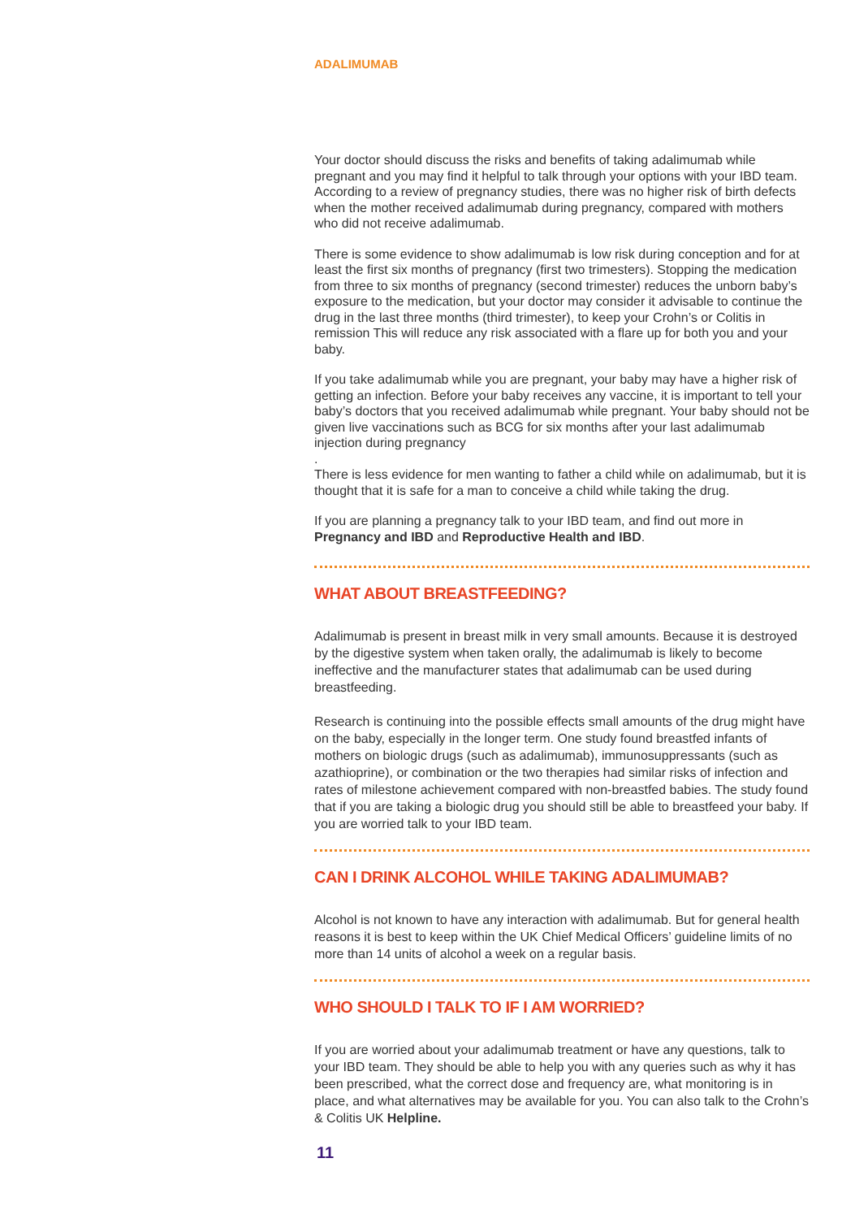ADALIMUMAB
Your doctor should discuss the risks and benefits of taking adalimumab while pregnant and you may find it helpful to talk through your options with your IBD team. According to a review of pregnancy studies, there was no higher risk of birth defects when the mother received adalimumab during pregnancy, compared with mothers who did not receive adalimumab.
There is some evidence to show adalimumab is low risk during conception and for at least the first six months of pregnancy (first two trimesters). Stopping the medication from three to six months of pregnancy (second trimester) reduces the unborn baby’s exposure to the medication, but your doctor may consider it advisable to continue the drug in the last three months (third trimester), to keep your Crohn’s or Colitis in remission This will reduce any risk associated with a flare up for both you and your baby.
If you take adalimumab while you are pregnant, your baby may have a higher risk of getting an infection. Before your baby receives any vaccine, it is important to tell your baby’s doctors that you received adalimumab while pregnant. Your baby should not be given live vaccinations such as BCG for six months after your last adalimumab injection during pregnancy
.
There is less evidence for men wanting to father a child while on adalimumab, but it is thought that it is safe for a man to conceive a child while taking the drug.
If you are planning a pregnancy talk to your IBD team, and find out more in Pregnancy and IBD and Reproductive Health and IBD.
WHAT ABOUT BREASTFEEDING?
Adalimumab is present in breast milk in very small amounts. Because it is destroyed by the digestive system when taken orally, the adalimumab is likely to become ineffective and the manufacturer states that adalimumab can be used during breastfeeding.
Research is continuing into the possible effects small amounts of the drug might have on the baby, especially in the longer term. One study found breastfed infants of mothers on biologic drugs (such as adalimumab), immunosuppressants (such as azathioprine), or combination or the two therapies had similar risks of infection and rates of milestone achievement compared with non-breastfed babies. The study found that if you are taking a biologic drug you should still be able to breastfeed your baby. If you are worried talk to your IBD team.
CAN I DRINK ALCOHOL WHILE TAKING ADALIMUMAB?
Alcohol is not known to have any interaction with adalimumab. But for general health reasons it is best to keep within the UK Chief Medical Officers’ guideline limits of no more than 14 units of alcohol a week on a regular basis.
WHO SHOULD I TALK TO IF I AM WORRIED?
If you are worried about your adalimumab treatment or have any questions, talk to your IBD team. They should be able to help you with any queries such as why it has been prescribed, what the correct dose and frequency are, what monitoring is in place, and what alternatives may be available for you. You can also talk to the Crohn’s & Colitis UK Helpline.
11